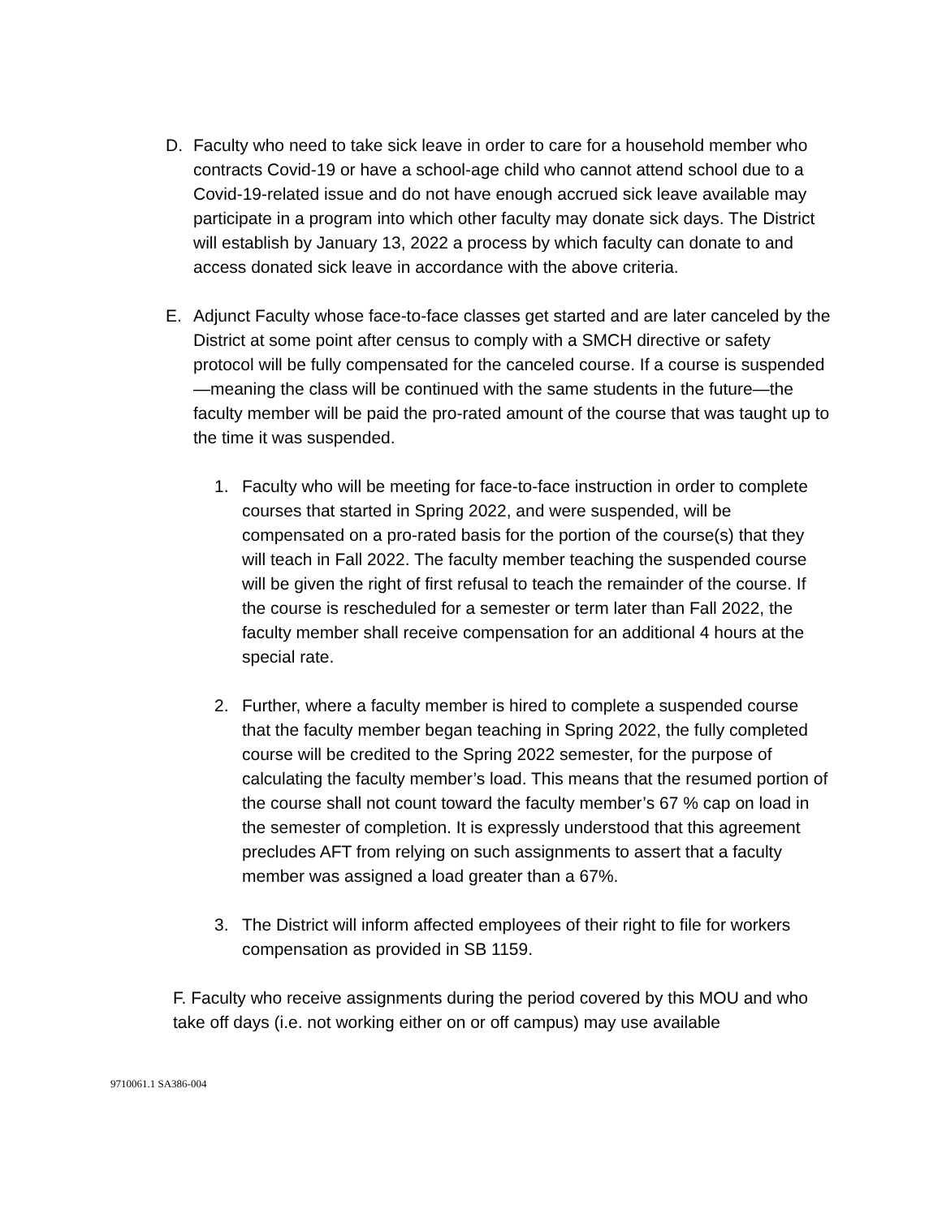D. Faculty who need to take sick leave in order to care for a household member who contracts Covid-19 or have a school-age child who cannot attend school due to a Covid-19-related issue and do not have enough accrued sick leave available may participate in a program into which other faculty may donate sick days. The District will establish by January 13, 2022 a process by which faculty can donate to and access donated sick leave in accordance with the above criteria.
E. Adjunct Faculty whose face-to-face classes get started and are later canceled by the District at some point after census to comply with a SMCH directive or safety protocol will be fully compensated for the canceled course. If a course is suspended—meaning the class will be continued with the same students in the future—the faculty member will be paid the pro-rated amount of the course that was taught up to the time it was suspended.
1. Faculty who will be meeting for face-to-face instruction in order to complete courses that started in Spring 2022, and were suspended, will be compensated on a pro-rated basis for the portion of the course(s) that they will teach in Fall 2022. The faculty member teaching the suspended course will be given the right of first refusal to teach the remainder of the course. If the course is rescheduled for a semester or term later than Fall 2022, the faculty member shall receive compensation for an additional 4 hours at the special rate.
2. Further, where a faculty member is hired to complete a suspended course that the faculty member began teaching in Spring 2022, the fully completed course will be credited to the Spring 2022 semester, for the purpose of calculating the faculty member’s load. This means that the resumed portion of the course shall not count toward the faculty member’s 67 % cap on load in the semester of completion. It is expressly understood that this agreement precludes AFT from relying on such assignments to assert that a faculty member was assigned a load greater than a 67%.
3. The District will inform affected employees of their right to file for workers compensation as provided in SB 1159.
F. Faculty who receive assignments during the period covered by this MOU and who take off days (i.e. not working either on or off campus) may use available
9710061.1 SA386-004